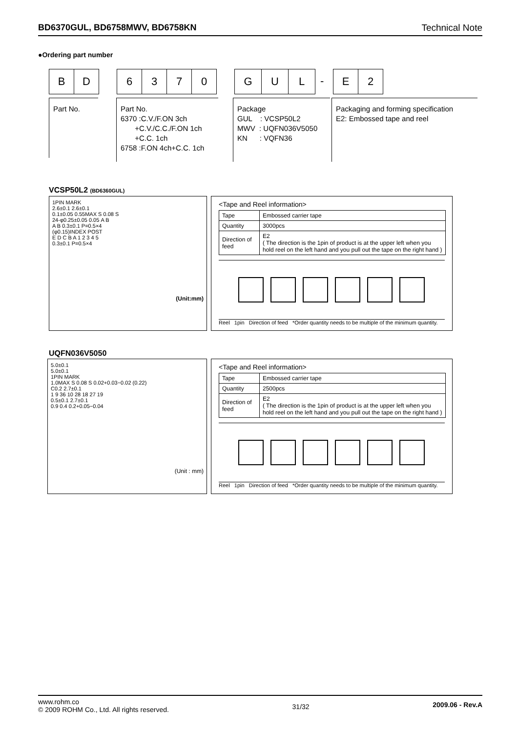BD6370GUL, BD6758MWV, BD6758KN Technical Note
●Ordering part number
B D 6 3 7 0 G U L
-
E 2
Part No.
Part No.
6370 :C.V./F.ON 3ch
+C.V./C.C./F.ON 1ch
+C.C. 1ch
6758 :F.ON 4ch+C.C. 1ch
Package
GUL : VCSP50L2
MWV : UQFN036V5050
KN : VQFN36
Packaging and forming specification
E2: Embossed tape and reel
VCSP50L2 (BD6360GUL)
1PIN MARK
2.6±0.1 2.6±0.1
0.1±0.05 0.55MAX S 0.08 S
24-φ0.25±0.05 0.05 A B
A B 0.3±0.1 P=0.5×4
(φ0.15)INDEX POST
E D C B A 1 2 3 4 5
0.3±0.1 P=0.5×4
(Unit:mm)
<Tape and Reel information>
| Tape | Embossed carrier tape |
| Quantity | 3000pcs |
| Direction of feed | E2 ( The direction is the 1pin of product is at the upper left when you hold reel on the left hand and you pull out the tape on the right hand ) |
Reel 1pin Direction of feed *Order quantity needs to be multiple of the minimum quantity.
UQFN036V5050
5.0±0.1
5.0±0.1
1PIN MARK
1.0MAX S 0.08 S 0.02+0.03−0.02 (0.22)
C0.2 2.7±0.1
1 9 36 10 28 18 27 19
0.5±0.1 2.7±0.1
0.9 0.4 0.2+0.05−0.04
(Unit : mm)
<Tape and Reel information>
| Tape | Embossed carrier tape |
| Quantity | 2500pcs |
| Direction of feed | E2 ( The direction is the 1pin of product is at the upper left when you hold reel on the left hand and you pull out the tape on the right hand ) |
Reel 1pin Direction of feed *Order quantity needs to be multiple of the minimum quantity.
www.rohm.co
© 2009 ROHM Co., Ltd. All rights reserved.
31/32
2009.06 - Rev.A